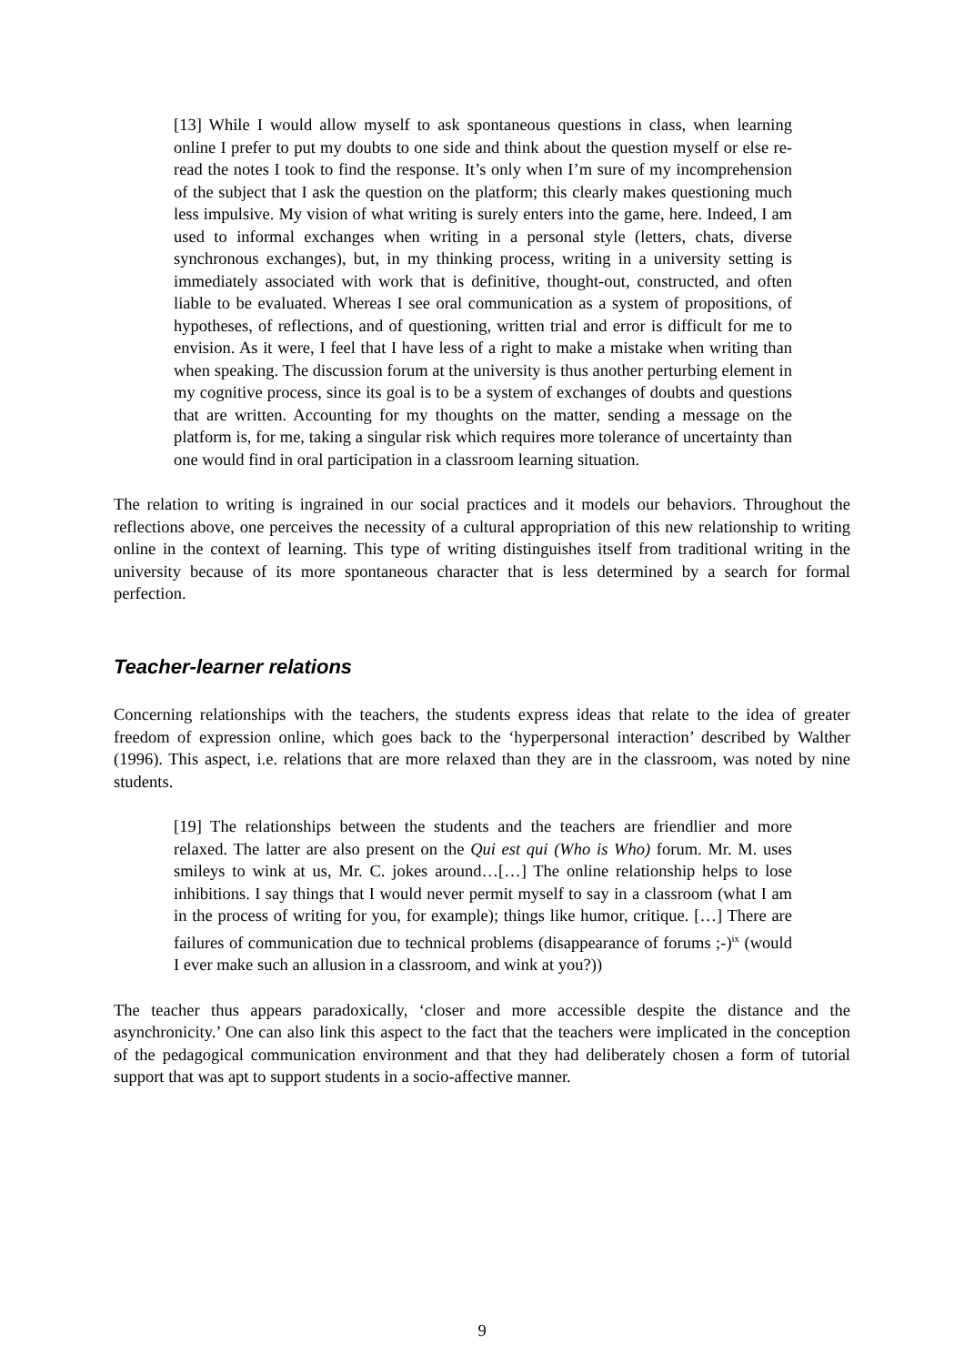[13] While I would allow myself to ask spontaneous questions in class, when learning online I prefer to put my doubts to one side and think about the question myself or else re-read the notes I took to find the response. It’s only when I’m sure of my incomprehension of the subject that I ask the question on the platform; this clearly makes questioning much less impulsive. My vision of what writing is surely enters into the game, here. Indeed, I am used to informal exchanges when writing in a personal style (letters, chats, diverse synchronous exchanges), but, in my thinking process, writing in a university setting is immediately associated with work that is definitive, thought-out, constructed, and often liable to be evaluated. Whereas I see oral communication as a system of propositions, of hypotheses, of reflections, and of questioning, written trial and error is difficult for me to envision. As it were, I feel that I have less of a right to make a mistake when writing than when speaking. The discussion forum at the university is thus another perturbing element in my cognitive process, since its goal is to be a system of exchanges of doubts and questions that are written. Accounting for my thoughts on the matter, sending a message on the platform is, for me, taking a singular risk which requires more tolerance of uncertainty than one would find in oral participation in a classroom learning situation.
The relation to writing is ingrained in our social practices and it models our behaviors. Throughout the reflections above, one perceives the necessity of a cultural appropriation of this new relationship to writing online in the context of learning. This type of writing distinguishes itself from traditional writing in the university because of its more spontaneous character that is less determined by a search for formal perfection.
Teacher-learner relations
Concerning relationships with the teachers, the students express ideas that relate to the idea of greater freedom of expression online, which goes back to the ‘hyperpersonal interaction’ described by Walther (1996). This aspect, i.e. relations that are more relaxed than they are in the classroom, was noted by nine students.
[19] The relationships between the students and the teachers are friendlier and more relaxed. The latter are also present on the Qui est qui (Who is Who) forum. Mr. M. uses smileys to wink at us, Mr. C. jokes around…[…] The online relationship helps to lose inhibitions. I say things that I would never permit myself to say in a classroom (what I am in the process of writing for you, for example); things like humor, critique. […] There are failures of communication due to technical problems (disappearance of forums ;-)<sup>ix</sup> (would I ever make such an allusion in a classroom, and wink at you?))
The teacher thus appears paradoxically, ‘closer and more accessible despite the distance and the asynchronicity.’ One can also link this aspect to the fact that the teachers were implicated in the conception of the pedagogical communication environment and that they had deliberately chosen a form of tutorial support that was apt to support students in a socio-affective manner.
9